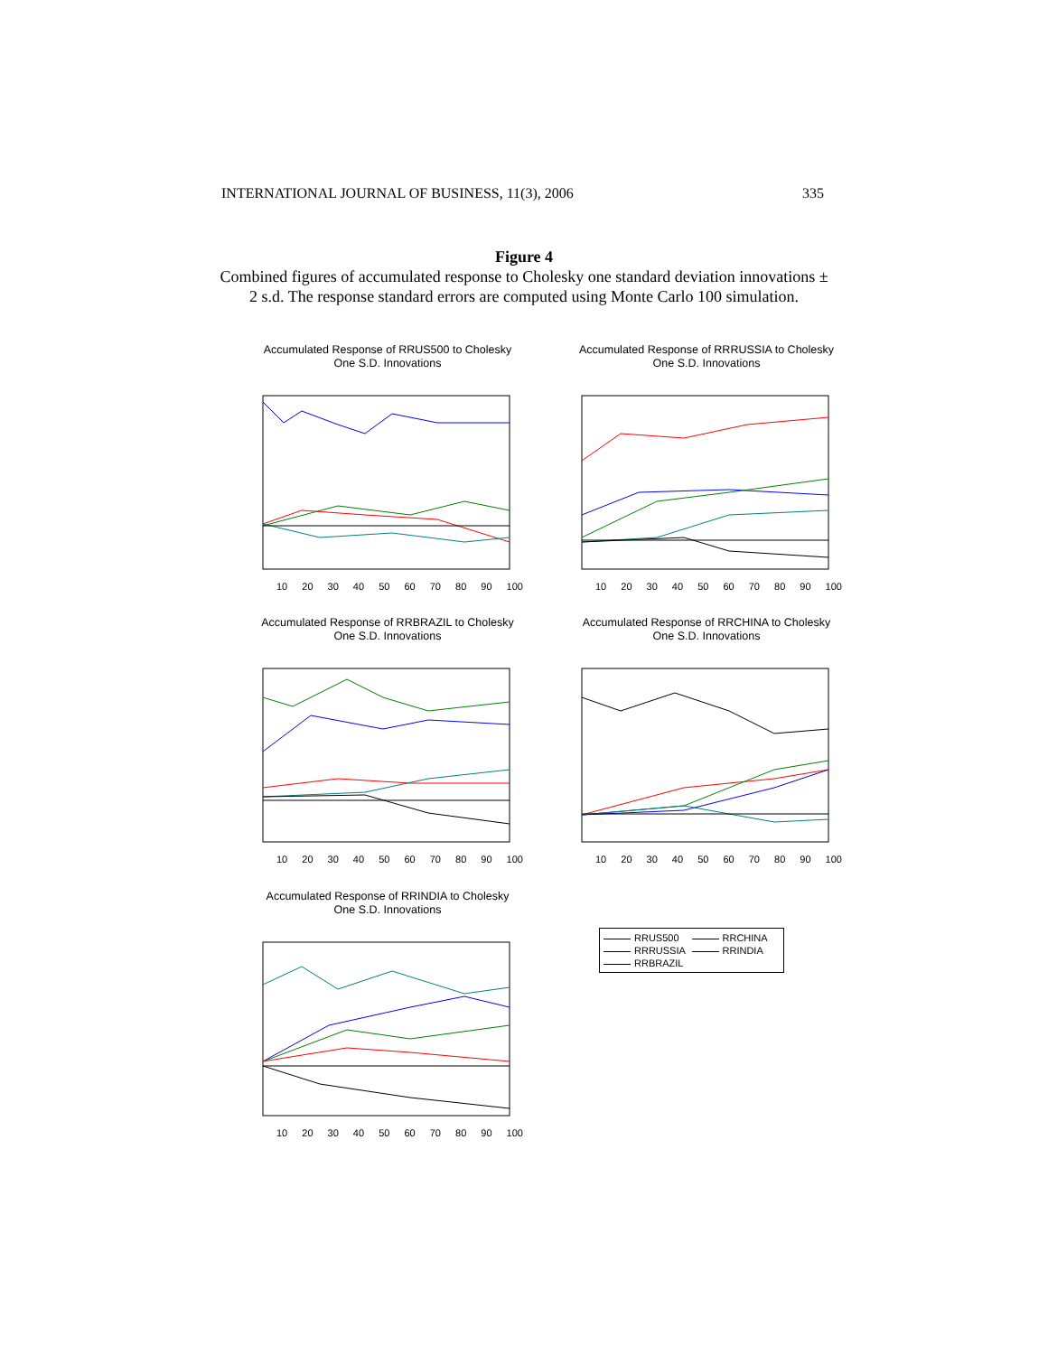INTERNATIONAL JOURNAL OF BUSINESS, 11(3), 2006 335
Figure 4
Combined figures of accumulated response to Cholesky one standard deviation innovations ± 2 s.d. The response standard errors are computed using Monte Carlo 100 simulation.
Accumulated Response of RRUS500 to Cholesky
One S.D. Innovations
10 20 30 40 50 60 70 80 90 100
Accumulated Response of RRRUSSIA to Cholesky
One S.D. Innovations
10 20 30 40 50 60 70 80 90 100
Accumulated Response of RRBRAZIL to Cholesky
One S.D. Innovations
10 20 30 40 50 60 70 80 90 100
Accumulated Response of RRCHINA to Cholesky
One S.D. Innovations
10 20 30 40 50 60 70 80 90 100
Accumulated Response of RRINDIA to Cholesky
One S.D. Innovations
10 20 30 40 50 60 70 80 90 100
RRUS500 RRCHINA RRRUSSIA RRINDIA RRBRAZIL